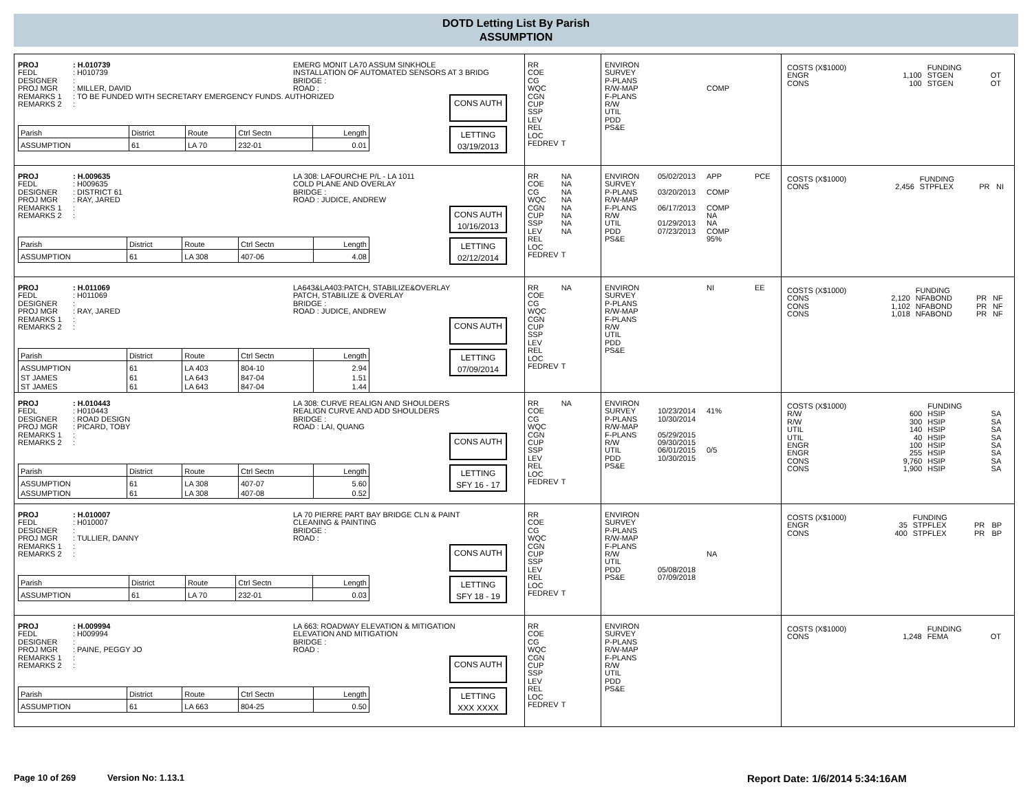DOTD Letting List By Parish
ASSUMPTION
PROJ: H.010739
FEDL: H010739
DESIGNER:
PROJ MGR: MILLER, DAVID
EMERG MONIT LA70 ASSUM SINKHOLE
INSTALLATION OF AUTOMATED SENSORS AT 3 BRIDG
BRIDGE :
ROAD :
REMARKS 1: TO BE FUNDED WITH SECRETARY EMERGENCY FUNDS. AUTHORIZED
REMARKS 2:
| Parish | District | Route | Ctrl Sectn | Length |
| --- | --- | --- | --- | --- |
| ASSUMPTION | 61 | LA 70 | 232-01 | 0.01 |
CONS AUTH
LETTING
03/19/2013
| RR COE CG WQC CGN CUP SSP LEV REL LOC FEDREV | T |
| ENVIRON SURVEY P-PLANS R/W-MAP F-PLANS R/W UTIL PDD PS&E | | COMP |
| COSTS (X$1000) | | FUNDING | | |
| ENGR | 1,100 | STGEN | OT | |
| CONS | 100 | STGEN | OT | |
PROJ: H.009635
FEDL: H009635
DESIGNER: DISTRICT 61
PROJ MGR: RAY, JARED
LA 308: LAFOURCHE P/L - LA 1011
COLD PLANE AND OVERLAY
BRIDGE :
ROAD : JUDICE, ANDREW
REMARKS 1:
REMARKS 2:
| Parish | District | Route | Ctrl Sectn | Length |
| --- | --- | --- | --- | --- |
| ASSUMPTION | 61 | LA 308 | 407-06 | 4.08 |
CONS AUTH
10/16/2013
LETTING
02/12/2014
| RR COE CG WQC CGN CUP SSP LEV REL LOC FEDREV | NA NA NA NA NA NA NA NA T |
| ENVIRON SURVEY P-PLANS R/W-MAP F-PLANS R/W UTIL PDD PS&E | 05/02/2013 03/20/2013 06/17/2013 01/29/2013 07/23/2013 | APP COMP COMP NA NA COMP 95% | PCE |
| COSTS (X$1000) | | FUNDING | | |
| CONS | 2,456 | STPFLEX | PR | NI |
PROJ: H.011069
FEDL: H011069
DESIGNER:
PROJ MGR: RAY, JARED
LA643&LA403:PATCH, STABILIZE&OVERLAY
PATCH, STABILIZE & OVERLAY
BRIDGE :
ROAD : JUDICE, ANDREW
REMARKS 1:
REMARKS 2:
| Parish | District | Route | Ctrl Sectn | Length |
| --- | --- | --- | --- | --- |
| ASSUMPTION | 61 | LA 403 | 804-10 | 2.94 |
| ST JAMES | 61 | LA 643 | 847-04 | 1.51 |
| ST JAMES | 61 | LA 643 | 847-04 | 1.44 |
CONS AUTH
LETTING
07/09/2014
| RR COE CG WQC CGN CUP SSP LEV REL LOC FEDREV | NA T |
| ENVIRON SURVEY P-PLANS R/W-MAP F-PLANS R/W UTIL PDD PS&E | | NI | EE |
| COSTS (X$1000) | | FUNDING | | |
| CONS | 2,120 | NFABOND | PR | NF |
| CONS | 1,102 | NFABOND | PR | NF |
| CONS | 1,018 | NFABOND | PR | NF |
PROJ: H.010443
FEDL: H010443
DESIGNER: ROAD DESIGN
PROJ MGR: PICARD, TOBY
LA 308: CURVE REALIGN AND SHOULDERS
REALIGN CURVE AND ADD SHOULDERS
BRIDGE :
ROAD : LAI, QUANG
REMARKS 1:
REMARKS 2:
| Parish | District | Route | Ctrl Sectn | Length |
| --- | --- | --- | --- | --- |
| ASSUMPTION | 61 | LA 308 | 407-07 | 5.60 |
| ASSUMPTION | 61 | LA 308 | 407-08 | 0.52 |
CONS AUTH
LETTING
SFY 16 - 17
| RR COE CG WQC CGN CUP SSP LEV REL LOC FEDREV | NA T |
| ENVIRON SURVEY P-PLANS R/W-MAP F-PLANS R/W UTIL PDD PS&E | 10/23/2014 10/30/2014 05/29/2015 09/30/2015 06/01/2015 10/30/2015 | 41% 0/5 |
| COSTS (X$1000) | | FUNDING | | |
| R/W | 600 | HSIP | SA | |
| R/W | 300 | HSIP | SA | |
| UTIL | 140 | HSIP | SA | |
| UTIL | 40 | HSIP | SA | |
| ENGR | 100 | HSIP | SA | |
| ENGR | 255 | HSIP | SA | |
| CONS | 9,760 | HSIP | SA | |
| CONS | 1,900 | HSIP | SA | |
PROJ: H.010007
FEDL: H010007
DESIGNER:
PROJ MGR: TULLIER, DANNY
LA 70 PIERRE PART BAY BRIDGE CLN & PAINT
CLEANING & PAINTING
BRIDGE :
ROAD :
REMARKS 1:
REMARKS 2:
| Parish | District | Route | Ctrl Sectn | Length |
| --- | --- | --- | --- | --- |
| ASSUMPTION | 61 | LA 70 | 232-01 | 0.03 |
CONS AUTH
LETTING
SFY 18 - 19
| RR COE CG WQC CGN CUP SSP LEV REL LOC FEDREV | T |
| ENVIRON SURVEY P-PLANS R/W-MAP F-PLANS R/W UTIL PDD PS&E | 05/08/2018 07/09/2018 | NA |
| COSTS (X$1000) | | FUNDING | | |
| ENGR | 35 | STPFLEX | PR | BP |
| CONS | 400 | STPFLEX | PR | BP |
PROJ: H.009994
FEDL: H009994
DESIGNER:
PROJ MGR: PAINE, PEGGY JO
LA 663: ROADWAY ELEVATION & MITIGATION
ELEVATION AND MITIGATION
BRIDGE :
ROAD :
REMARKS 1:
REMARKS 2:
| Parish | District | Route | Ctrl Sectn | Length |
| --- | --- | --- | --- | --- |
| ASSUMPTION | 61 | LA 663 | 804-25 | 0.50 |
CONS AUTH
LETTING
XXX XXXX
| RR COE CG WQC CGN CUP SSP LEV REL LOC FEDREV | T |
| ENVIRON SURVEY P-PLANS R/W-MAP F-PLANS R/W UTIL PDD PS&E |
| COSTS (X$1000) | | FUNDING | | |
| CONS | 1,248 | FEMA | OT | |
Page 10 of 269 Version No: 1.13.1 Report Date: 1/6/2014 5:34:16AM